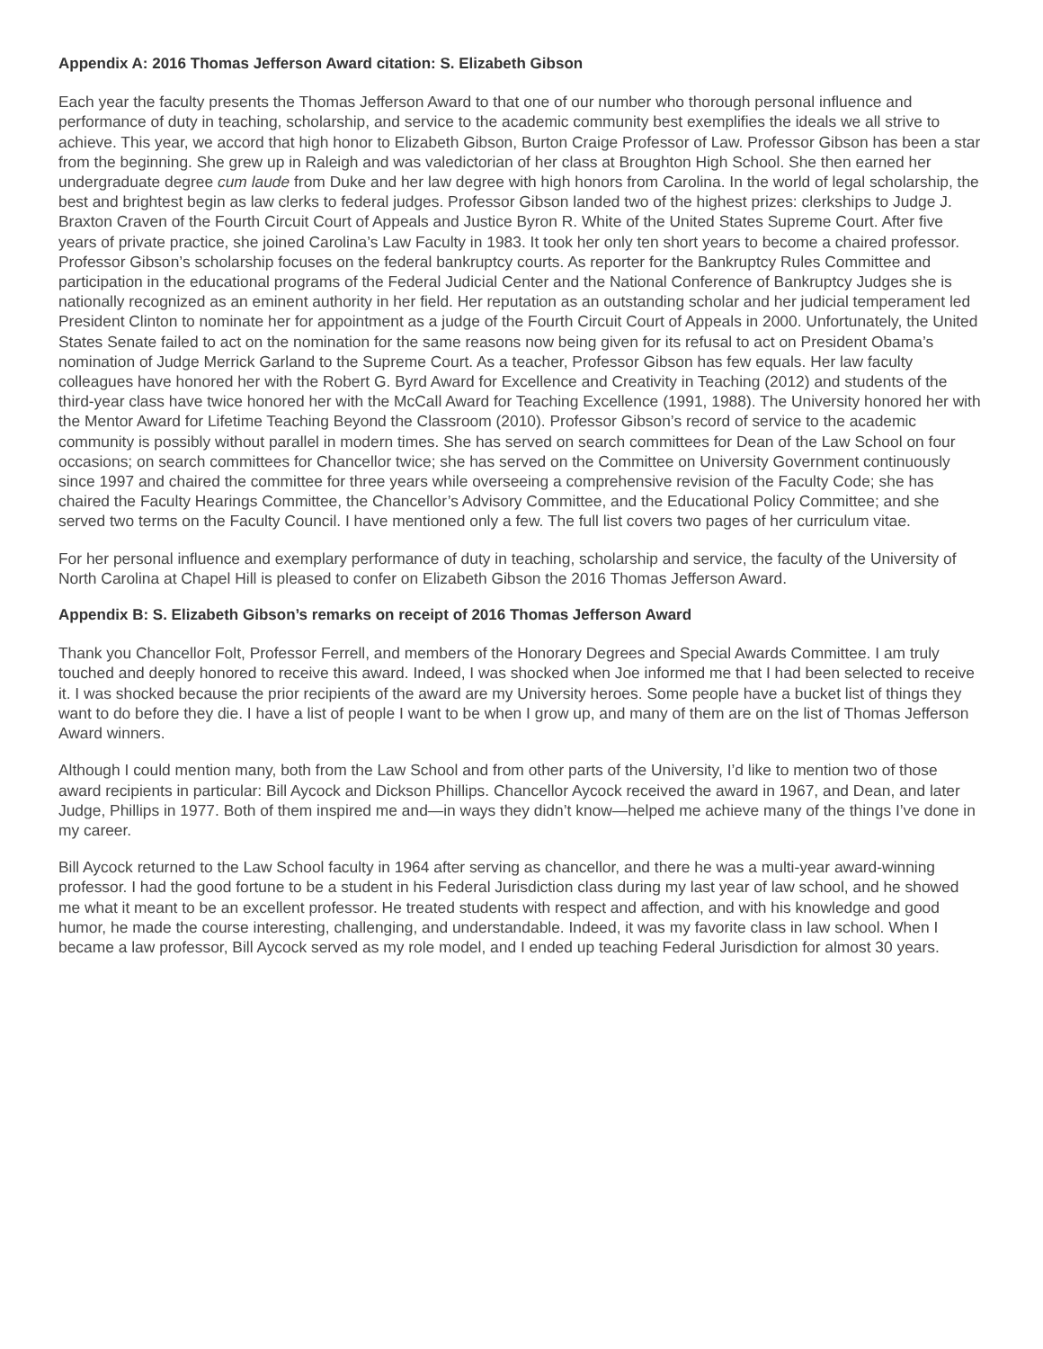Appendix A: 2016 Thomas Jefferson Award citation: S. Elizabeth Gibson
Each year the faculty presents the Thomas Jefferson Award to that one of our number who thorough personal influence and performance of duty in teaching, scholarship, and service to the academic community best exemplifies the ideals we all strive to achieve. This year, we accord that high honor to Elizabeth Gibson, Burton Craige Professor of Law. Professor Gibson has been a star from the beginning. She grew up in Raleigh and was valedictorian of her class at Broughton High School. She then earned her undergraduate degree cum laude from Duke and her law degree with high honors from Carolina. In the world of legal scholarship, the best and brightest begin as law clerks to federal judges. Professor Gibson landed two of the highest prizes: clerkships to Judge J. Braxton Craven of the Fourth Circuit Court of Appeals and Justice Byron R. White of the United States Supreme Court. After five years of private practice, she joined Carolina’s Law Faculty in 1983. It took her only ten short years to become a chaired professor. Professor Gibson’s scholarship focuses on the federal bankruptcy courts. As reporter for the Bankruptcy Rules Committee and participation in the educational programs of the Federal Judicial Center and the National Conference of Bankruptcy Judges she is nationally recognized as an eminent authority in her field. Her reputation as an outstanding scholar and her judicial temperament led President Clinton to nominate her for appointment as a judge of the Fourth Circuit Court of Appeals in 2000. Unfortunately, the United States Senate failed to act on the nomination for the same reasons now being given for its refusal to act on President Obama’s nomination of Judge Merrick Garland to the Supreme Court. As a teacher, Professor Gibson has few equals. Her law faculty colleagues have honored her with the Robert G. Byrd Award for Excellence and Creativity in Teaching (2012) and students of the third-year class have twice honored her with the McCall Award for Teaching Excellence (1991, 1988). The University honored her with the Mentor Award for Lifetime Teaching Beyond the Classroom (2010). Professor Gibson’s record of service to the academic community is possibly without parallel in modern times. She has served on search committees for Dean of the Law School on four occasions; on search committees for Chancellor twice; she has served on the Committee on University Government continuously since 1997 and chaired the committee for three years while overseeing a comprehensive revision of the Faculty Code; she has chaired the Faculty Hearings Committee, the Chancellor’s Advisory Committee, and the Educational Policy Committee; and she served two terms on the Faculty Council. I have mentioned only a few. The full list covers two pages of her curriculum vitae.
For her personal influence and exemplary performance of duty in teaching, scholarship and service, the faculty of the University of North Carolina at Chapel Hill is pleased to confer on Elizabeth Gibson the 2016 Thomas Jefferson Award.
Appendix B: S. Elizabeth Gibson’s remarks on receipt of 2016 Thomas Jefferson Award
Thank you Chancellor Folt, Professor Ferrell, and members of the Honorary Degrees and Special Awards Committee. I am truly touched and deeply honored to receive this award. Indeed, I was shocked when Joe informed me that I had been selected to receive it. I was shocked because the prior recipients of the award are my University heroes. Some people have a bucket list of things they want to do before they die. I have a list of people I want to be when I grow up, and many of them are on the list of Thomas Jefferson Award winners.
Although I could mention many, both from the Law School and from other parts of the University, I’d like to mention two of those award recipients in particular: Bill Aycock and Dickson Phillips. Chancellor Aycock received the award in 1967, and Dean, and later Judge, Phillips in 1977. Both of them inspired me and—in ways they didn’t know—helped me achieve many of the things I’ve done in my career.
Bill Aycock returned to the Law School faculty in 1964 after serving as chancellor, and there he was a multi-year award-winning professor. I had the good fortune to be a student in his Federal Jurisdiction class during my last year of law school, and he showed me what it meant to be an excellent professor. He treated students with respect and affection, and with his knowledge and good humor, he made the course interesting, challenging, and understandable. Indeed, it was my favorite class in law school. When I became a law professor, Bill Aycock served as my role model, and I ended up teaching Federal Jurisdiction for almost 30 years.